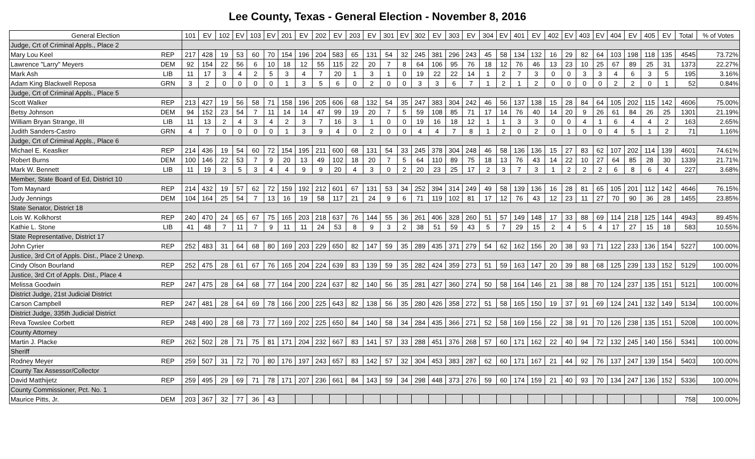Lee County, Texas - General Election - November 8, 2016
| General Election | | 101 | EV | 102 | EV | 103 | EV | 201 | EV | 202 | EV | 203 | EV | 301 | EV | 302 | EV | 303 | EV | 304 | EV | 401 | EV | 402 | EV | 403 | EV | 404 | EV | 405 | EV | Total | % of Votes |
| --- | --- | --- | --- | --- | --- | --- | --- | --- | --- | --- | --- | --- | --- | --- | --- | --- | --- | --- | --- | --- | --- | --- | --- | --- | --- | --- | --- | --- | --- | --- | --- | --- | --- |
| Judge, Crt of Criminal Appls., Place 2 | | | | | | | | | | | | | | | | | | | | | | | | | | | | | | | | | |
| Mary Lou Keel | REP | 217 | 428 | 19 | 53 | 60 | 70 | 154 | 196 | 204 | 583 | 65 | 131 | 54 | 32 | 245 | 381 | 296 | 243 | 45 | 58 | 134 | 132 | 16 | 29 | 82 | 64 | 103 | 198 | 118 | 135 | 4545 | 73.72% |
| Lawrence "Larry" Meyers | DEM | 92 | 154 | 22 | 56 | 6 | 10 | 18 | 12 | 55 | 115 | 22 | 20 | 7 | 8 | 64 | 106 | 95 | 76 | 18 | 12 | 76 | 46 | 13 | 23 | 10 | 25 | 67 | 89 | 25 | 31 | 1373 | 22.27% |
| Mark Ash | LIB | 11 | 17 | 3 | 4 | 2 | 5 | 3 | 4 | 7 | 20 | 1 | 3 | 1 | 0 | 19 | 22 | 22 | 14 | 1 | 2 | 7 | 3 | 0 | 0 | 3 | 3 | 4 | 6 | 3 | 5 | 195 | 3.16% |
| Adam King Blackwell Reposa | GRN | 3 | 2 | 0 | 0 | 0 | 0 | 1 | 3 | 5 | 6 | 0 | 2 | 0 | 0 | 3 | 3 | 6 | 7 | 1 | 2 | 1 | 2 | 0 | 0 | 0 | 0 | 2 | 2 | 0 | 1 | 52 | 0.84% |
| Judge, Crt of Criminal Appls., Place 5 | | | | | | | | | | | | | | | | | | | | | | | | | | | | | | | | | |
| Scott Walker | REP | 213 | 427 | 19 | 56 | 58 | 71 | 158 | 196 | 205 | 606 | 68 | 132 | 54 | 35 | 247 | 383 | 304 | 242 | 46 | 56 | 137 | 138 | 15 | 28 | 84 | 64 | 105 | 202 | 115 | 142 | 4606 | 75.00% |
| Betsy Johnson | DEM | 94 | 152 | 23 | 54 | 7 | 11 | 14 | 14 | 47 | 99 | 19 | 20 | 7 | 5 | 59 | 108 | 85 | 71 | 17 | 14 | 76 | 40 | 14 | 20 | 9 | 26 | 61 | 84 | 26 | 25 | 1301 | 21.19% |
| William Bryan Strange, III | LIB | 11 | 13 | 2 | 4 | 3 | 4 | 2 | 3 | 7 | 16 | 3 | 1 | 0 | 0 | 19 | 16 | 18 | 12 | 1 | 1 | 3 | 3 | 0 | 0 | 4 | 1 | 6 | 4 | 4 | 2 | 163 | 2.65% |
| Judith Sanders-Castro | GRN | 4 | 7 | 0 | 0 | 0 | 0 | 1 | 3 | 9 | 4 | 0 | 2 | 0 | 0 | 4 | 4 | 7 | 8 | 1 | 2 | 0 | 2 | 0 | 1 | 0 | 0 | 4 | 5 | 1 | 2 | 71 | 1.16% |
| Judge, Crt of Criminal Appls., Place 6 | | | | | | | | | | | | | | | | | | | | | | | | | | | | | | | | | |
| Michael E. Keaslker | REP | 214 | 436 | 19 | 54 | 60 | 72 | 154 | 195 | 211 | 600 | 68 | 131 | 54 | 33 | 245 | 378 | 304 | 248 | 46 | 58 | 136 | 136 | 15 | 27 | 83 | 62 | 107 | 202 | 114 | 139 | 4601 | 74.61% |
| Robert Burns | DEM | 100 | 146 | 22 | 53 | 7 | 9 | 20 | 13 | 49 | 102 | 18 | 20 | 7 | 5 | 64 | 110 | 89 | 75 | 18 | 13 | 76 | 43 | 14 | 22 | 10 | 27 | 64 | 85 | 28 | 30 | 1339 | 21.71% |
| Mark W. Bennett | LIB | 11 | 19 | 3 | 5 | 3 | 4 | 4 | 9 | 9 | 20 | 4 | 3 | 0 | 2 | 20 | 23 | 25 | 17 | 2 | 3 | 7 | 3 | 1 | 2 | 2 | 2 | 6 | 8 | 6 | 4 | 227 | 3.68% |
| Member, State Board of Ed, District 10 | | | | | | | | | | | | | | | | | | | | | | | | | | | | | | | | | |
| Tom Maynard | REP | 214 | 432 | 19 | 57 | 62 | 72 | 159 | 192 | 212 | 601 | 67 | 131 | 53 | 34 | 252 | 394 | 314 | 249 | 49 | 58 | 139 | 136 | 16 | 28 | 81 | 65 | 105 | 201 | 112 | 142 | 4646 | 76.15% |
| Judy Jennings | DEM | 104 | 164 | 25 | 54 | 7 | 13 | 16 | 19 | 58 | 117 | 21 | 24 | 9 | 6 | 71 | 119 | 102 | 81 | 17 | 12 | 76 | 43 | 12 | 23 | 11 | 27 | 70 | 90 | 36 | 28 | 1455 | 23.85% |
| State Senator, District 18 | | | | | | | | | | | | | | | | | | | | | | | | | | | | | | | | | |
| Lois W. Kolkhorst | REP | 240 | 470 | 24 | 65 | 67 | 75 | 165 | 203 | 218 | 637 | 76 | 144 | 55 | 36 | 261 | 406 | 328 | 260 | 51 | 57 | 149 | 148 | 17 | 33 | 88 | 69 | 114 | 218 | 125 | 144 | 4943 | 89.45% |
| Kathie L. Stone | LIB | 41 | 48 | 7 | 11 | 7 | 9 | 11 | 11 | 24 | 53 | 8 | 9 | 3 | 2 | 38 | 51 | 59 | 43 | 5 | 7 | 29 | 15 | 2 | 4 | 5 | 4 | 17 | 27 | 15 | 18 | 583 | 10.55% |
| State Representative, District 17 | | | | | | | | | | | | | | | | | | | | | | | | | | | | | | | | | |
| John Cyrier | REP | 252 | 483 | 31 | 64 | 68 | 80 | 169 | 203 | 229 | 650 | 82 | 147 | 59 | 35 | 289 | 435 | 371 | 279 | 54 | 62 | 162 | 156 | 20 | 38 | 93 | 71 | 122 | 233 | 136 | 154 | 5227 | 100.00% |
| Justice, 3rd Crt of Appls. Dist., Place 2 Unexp. | | | | | | | | | | | | | | | | | | | | | | | | | | | | | | | | | |
| Cindy Olson Bourland | REP | 252 | 475 | 28 | 61 | 67 | 76 | 165 | 204 | 224 | 639 | 83 | 139 | 59 | 35 | 282 | 424 | 359 | 273 | 51 | 59 | 163 | 147 | 20 | 39 | 88 | 68 | 125 | 239 | 133 | 152 | 5129 | 100.00% |
| Justice, 3rd Crt of Appls. Dist., Place 4 | | | | | | | | | | | | | | | | | | | | | | | | | | | | | | | | | |
| Melissa Goodwin | REP | 247 | 475 | 28 | 64 | 68 | 77 | 164 | 200 | 224 | 637 | 82 | 140 | 56 | 35 | 281 | 427 | 360 | 274 | 50 | 58 | 164 | 146 | 21 | 38 | 88 | 70 | 124 | 237 | 135 | 151 | 5121 | 100.00% |
| District Judge, 21st Judicial District | | | | | | | | | | | | | | | | | | | | | | | | | | | | | | | | | |
| Carson Campbell | REP | 247 | 481 | 28 | 64 | 69 | 78 | 166 | 200 | 225 | 643 | 82 | 138 | 56 | 35 | 280 | 426 | 358 | 272 | 51 | 58 | 165 | 150 | 19 | 37 | 91 | 69 | 124 | 241 | 132 | 149 | 5134 | 100.00% |
| District Judge, 335th Judicial District | | | | | | | | | | | | | | | | | | | | | | | | | | | | | | | | | |
| Reva Towslee Corbett | REP | 248 | 490 | 28 | 68 | 73 | 77 | 169 | 202 | 225 | 650 | 84 | 140 | 58 | 34 | 284 | 435 | 366 | 271 | 52 | 58 | 169 | 156 | 22 | 38 | 91 | 70 | 126 | 238 | 135 | 151 | 5208 | 100.00% |
| County Attorney | | | | | | | | | | | | | | | | | | | | | | | | | | | | | | | | | |
| Martin J. Placke | REP | 262 | 502 | 28 | 71 | 75 | 81 | 171 | 204 | 232 | 667 | 83 | 141 | 57 | 33 | 288 | 451 | 376 | 268 | 57 | 60 | 171 | 162 | 22 | 40 | 94 | 72 | 132 | 245 | 140 | 156 | 5341 | 100.00% |
| Sheriff | | | | | | | | | | | | | | | | | | | | | | | | | | | | | | | | | |
| Rodney Meyer | REP | 259 | 507 | 31 | 72 | 70 | 80 | 176 | 197 | 243 | 657 | 83 | 142 | 57 | 32 | 304 | 453 | 383 | 287 | 62 | 60 | 171 | 167 | 21 | 44 | 92 | 76 | 137 | 247 | 139 | 154 | 5403 | 100.00% |
| County Tax Assessor/Collector | | | | | | | | | | | | | | | | | | | | | | | | | | | | | | | | | |
| David Matthijetz | REP | 259 | 495 | 29 | 69 | 71 | 78 | 171 | 207 | 236 | 661 | 84 | 143 | 59 | 34 | 298 | 448 | 373 | 276 | 59 | 60 | 174 | 159 | 21 | 40 | 93 | 70 | 134 | 247 | 136 | 152 | 5336 | 100.00% |
| County Commissioner, Pct. No. 1 | | | | | | | | | | | | | | | | | | | | | | | | | | | | | | | | | |
| Maurice Pitts, Jr. | DEM | 203 | 367 | 32 | 77 | 36 | 43 | | | | | | | | | | | | | | | | | | | | | | | | | 758 | 100.00% |